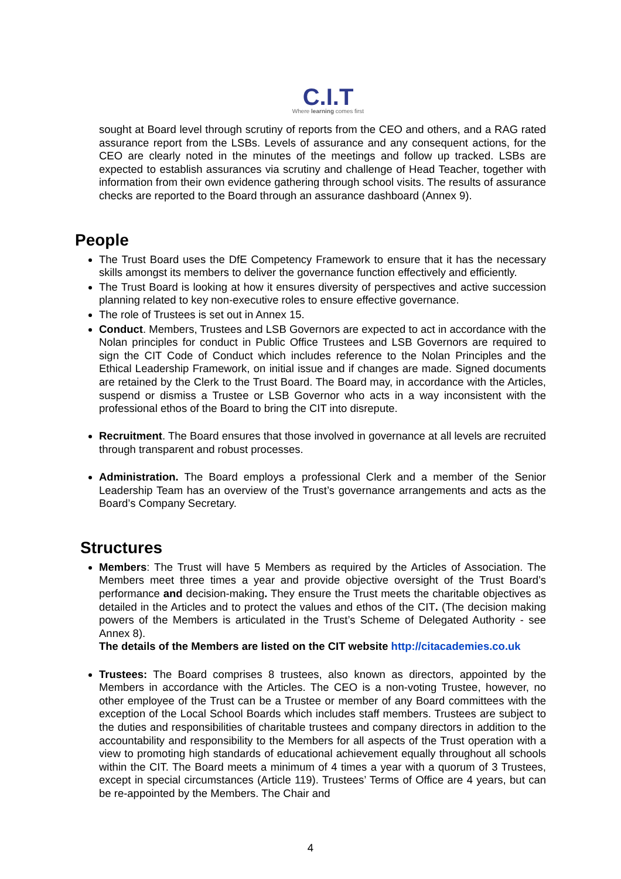C.I.T
Where learning comes first
sought at Board level through scrutiny of reports from the CEO and others, and a RAG rated assurance report from the LSBs. Levels of assurance and any consequent actions, for the CEO are clearly noted in the minutes of the meetings and follow up tracked. LSBs are expected to establish assurances via scrutiny and challenge of Head Teacher, together with information from their own evidence gathering through school visits. The results of assurance checks are reported to the Board through an assurance dashboard (Annex 9).
People
The Trust Board uses the DfE Competency Framework to ensure that it has the necessary skills amongst its members to deliver the governance function effectively and efficiently.
The Trust Board is looking at how it ensures diversity of perspectives and active succession planning related to key non-executive roles to ensure effective governance.
The role of Trustees is set out in Annex 15.
Conduct. Members, Trustees and LSB Governors are expected to act in accordance with the Nolan principles for conduct in Public Office Trustees and LSB Governors are required to sign the CIT Code of Conduct which includes reference to the Nolan Principles and the Ethical Leadership Framework, on initial issue and if changes are made. Signed documents are retained by the Clerk to the Trust Board. The Board may, in accordance with the Articles, suspend or dismiss a Trustee or LSB Governor who acts in a way inconsistent with the professional ethos of the Board to bring the CIT into disrepute.
Recruitment. The Board ensures that those involved in governance at all levels are recruited through transparent and robust processes.
Administration. The Board employs a professional Clerk and a member of the Senior Leadership Team has an overview of the Trust’s governance arrangements and acts as the Board’s Company Secretary.
Structures
Members: The Trust will have 5 Members as required by the Articles of Association. The Members meet three times a year and provide objective oversight of the Trust Board’s performance and decision-making. They ensure the Trust meets the charitable objectives as detailed in the Articles and to protect the values and ethos of the CIT. (The decision making powers of the Members is articulated in the Trust’s Scheme of Delegated Authority - see Annex 8).
The details of the Members are listed on the CIT website http://citacademies.co.uk
Trustees: The Board comprises 8 trustees, also known as directors, appointed by the Members in accordance with the Articles. The CEO is a non-voting Trustee, however, no other employee of the Trust can be a Trustee or member of any Board committees with the exception of the Local School Boards which includes staff members. Trustees are subject to the duties and responsibilities of charitable trustees and company directors in addition to the accountability and responsibility to the Members for all aspects of the Trust operation with a view to promoting high standards of educational achievement equally throughout all schools within the CIT. The Board meets a minimum of 4 times a year with a quorum of 3 Trustees, except in special circumstances (Article 119). Trustees’ Terms of Office are 4 years, but can be re-appointed by the Members. The Chair and
4